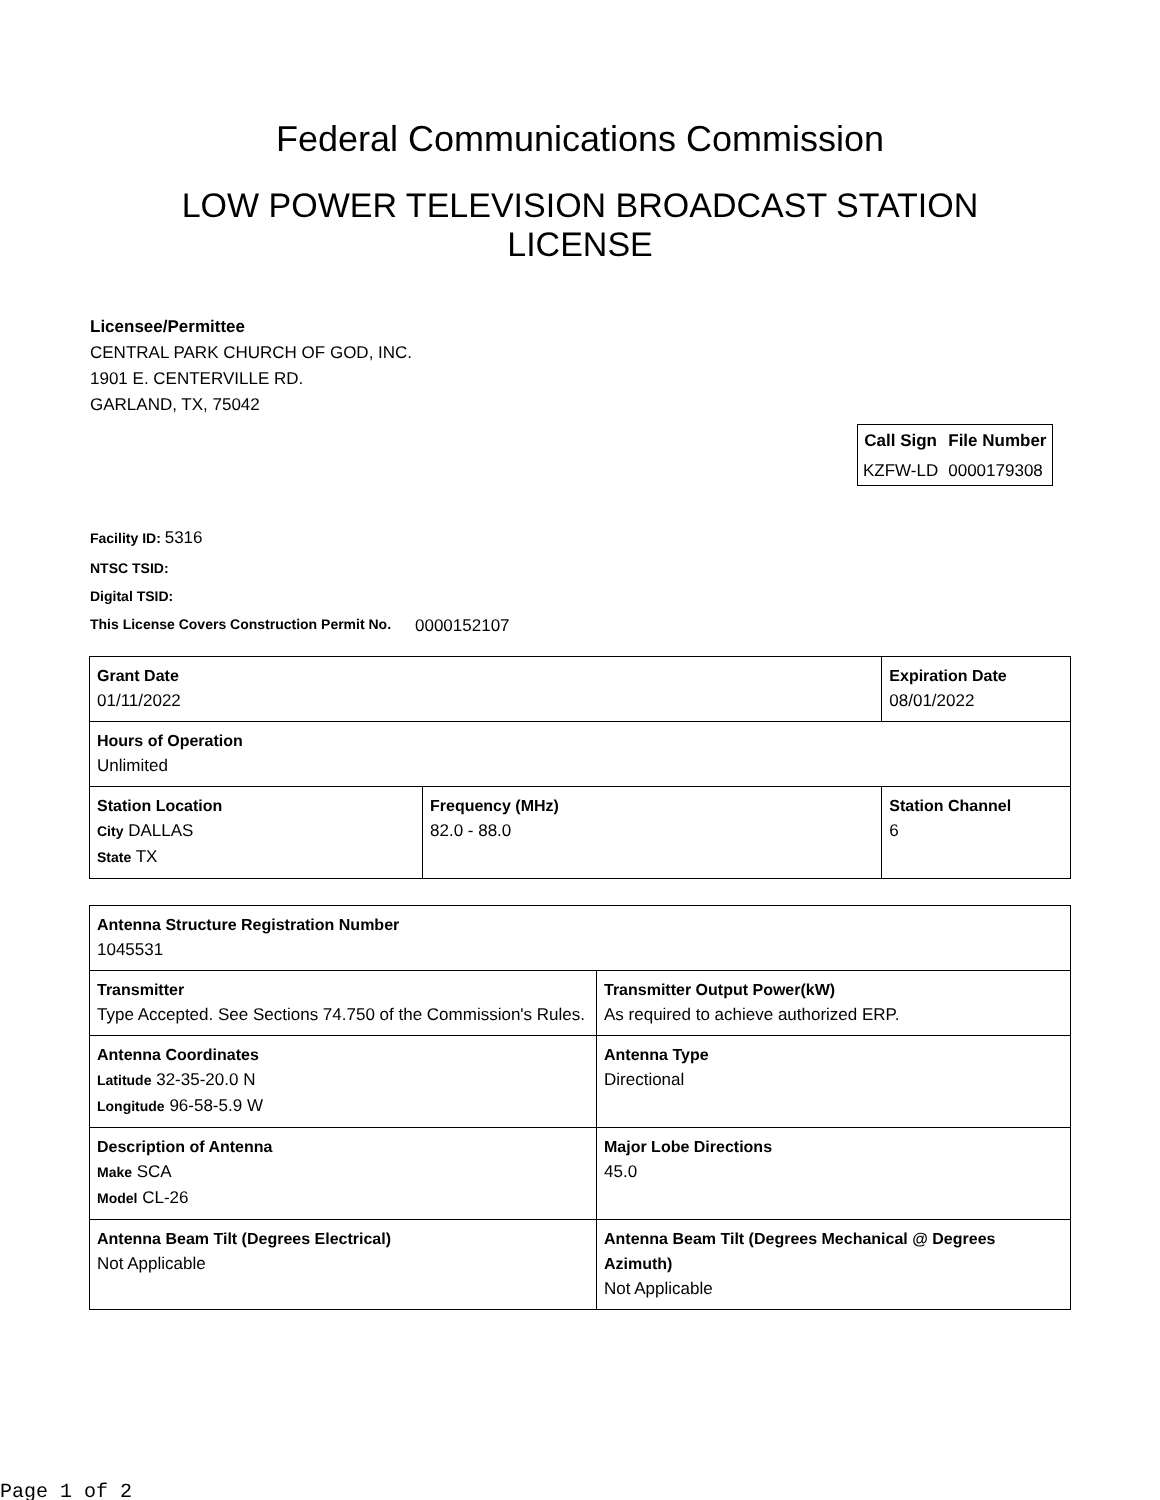Federal Communications Commission
LOW POWER TELEVISION BROADCAST STATION LICENSE
Licensee/Permittee
CENTRAL PARK CHURCH OF GOD, INC.
1901 E. CENTERVILLE RD.
GARLAND, TX, 75042
| Call Sign | File Number |
| --- | --- |
| KZFW-LD | 0000179308 |
Facility ID: 5316
NTSC TSID:
Digital TSID:
This License Covers Construction Permit No. 0000152107
| Grant Date 01/11/2022 | | Expiration Date 08/01/2022 | |
| Hours of Operation Unlimited | | | |
| Station Location City DALLAS State TX | Frequency (MHz) 82.0 - 88.0 | | Station Channel 6 |
| Antenna Structure Registration Number 1045531 | |
| Transmitter Type Accepted. See Sections 74.750 of the Commission's Rules. | Transmitter Output Power(kW) As required to achieve authorized ERP. |
| Antenna Coordinates Latitude 32-35-20.0 N Longitude 96-58-5.9 W | Antenna Type Directional |
| Description of Antenna Make SCA Model CL-26 | Major Lobe Directions 45.0 |
| Antenna Beam Tilt (Degrees Electrical) Not Applicable | Antenna Beam Tilt (Degrees Mechanical @ Degrees Azimuth) Not Applicable |
Page 1 of 2